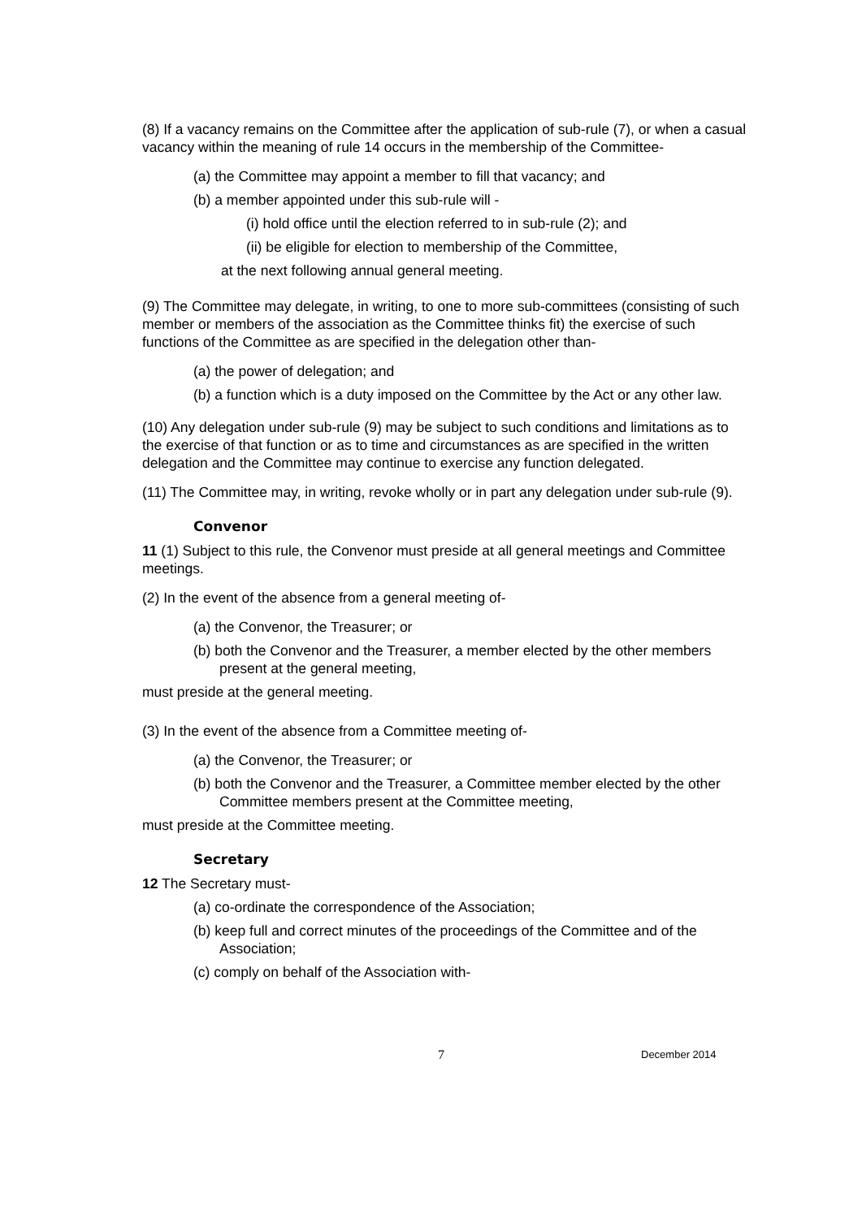(8) If a vacancy remains on the Committee after the application of sub-rule (7), or when a casual vacancy within the meaning of rule 14 occurs in the membership of the Committee-
(a) the Committee may appoint a member to fill that vacancy; and
(b) a member appointed under this sub-rule will -
(i) hold office until the election referred to in sub-rule (2); and
(ii) be eligible for election to membership of the Committee,
at the next following annual general meeting.
(9) The Committee may delegate, in writing, to one to more sub-committees (consisting of such member or members of the association as the Committee thinks fit) the exercise of such functions of the Committee as are specified in the delegation other than-
(a) the power of delegation; and
(b) a function which is a duty imposed on the Committee by the Act or any other law.
(10) Any delegation under sub-rule (9) may be subject to such conditions and limitations as to the exercise of that function or as to time and circumstances as are specified in the written delegation and the Committee may continue to exercise any function delegated.
(11) The Committee may, in writing, revoke wholly or in part any delegation under sub-rule (9).
Convenor
11 (1) Subject to this rule, the Convenor must preside at all general meetings and Committee meetings.
(2) In the event of the absence from a general meeting of-
(a) the Convenor, the Treasurer; or
(b) both the Convenor and the Treasurer, a member elected by the other members present at the general meeting,
must preside at the general meeting.
(3) In the event of the absence from a Committee meeting of-
(a) the Convenor, the Treasurer; or
(b) both the Convenor and the Treasurer, a Committee member elected by the other Committee members present at the Committee meeting,
must preside at the Committee meeting.
Secretary
12 The Secretary must-
(a) co-ordinate the correspondence of the Association;
(b) keep full and correct minutes of the proceedings of the Committee and of the Association;
(c) comply on behalf of the Association with-
7 December 2014